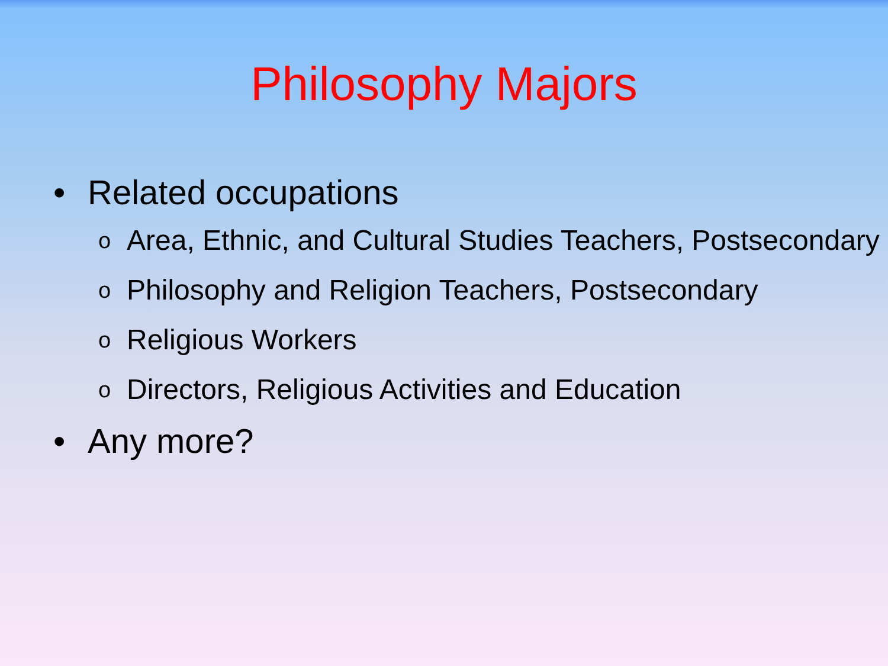Philosophy Majors
• Related occupations
o Area, Ethnic, and Cultural Studies Teachers, Postsecondary
o Philosophy and Religion Teachers, Postsecondary
o Religious Workers
o Directors, Religious Activities and Education
• Any more?